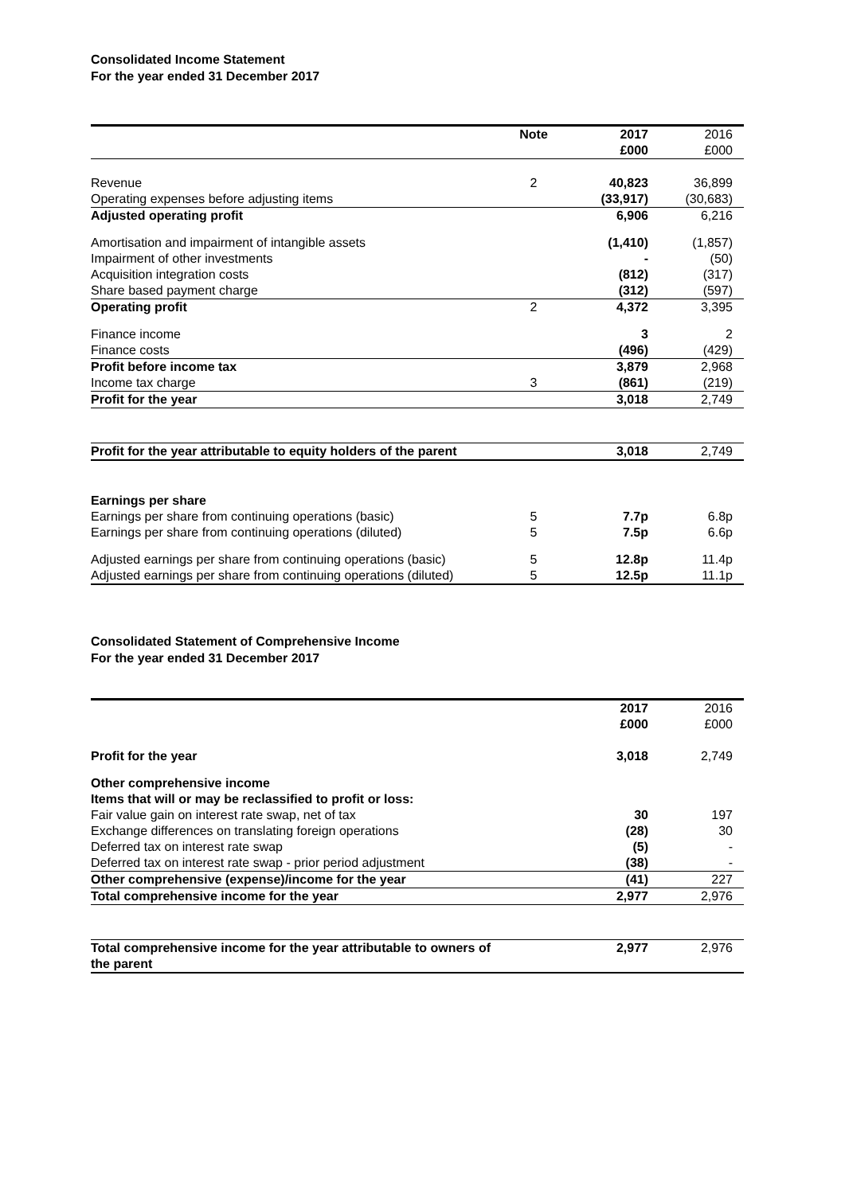Consolidated Income Statement
For the year ended 31 December 2017
| | Note | 2017 £000 | 2016 £000 |
| --- | --- | --- | --- |
| Revenue | 2 | 40,823 | 36,899 |
| Operating expenses before adjusting items | | (33,917) | (30,683) |
| Adjusted operating profit | | 6,906 | 6,216 |
| Amortisation and impairment of intangible assets | | (1,410) | (1,857) |
| Impairment of other investments | | - | (50) |
| Acquisition integration costs | | (812) | (317) |
| Share based payment charge | | (312) | (597) |
| Operating profit | 2 | 4,372 | 3,395 |
| Finance income | | 3 | 2 |
| Finance costs | | (496) | (429) |
| Profit before income tax | | 3,879 | 2,968 |
| Income tax charge | 3 | (861) | (219) |
| Profit for the year | | 3,018 | 2,749 |
| Profit for the year attributable to equity holders of the parent | | 3,018 | 2,749 |
| Earnings per share | | | |
| Earnings per share from continuing operations (basic) | 5 | 7.7p | 6.8p |
| Earnings per share from continuing operations (diluted) | 5 | 7.5p | 6.6p |
| Adjusted earnings per share from continuing operations (basic) | 5 | 12.8p | 11.4p |
| Adjusted earnings per share from continuing operations (diluted) | 5 | 12.5p | 11.1p |
Consolidated Statement of Comprehensive Income
For the year ended 31 December 2017
| | | 2017 £000 | 2016 £000 |
| --- | --- | --- | --- |
| Profit for the year | | 3,018 | 2,749 |
| Other comprehensive income | | | |
| Items that will or may be reclassified to profit or loss: | | | |
| Fair value gain on interest rate swap, net of tax | | 30 | 197 |
| Exchange differences on translating foreign operations | | (28) | 30 |
| Deferred tax on interest rate swap | | (5) | - |
| Deferred tax on interest rate swap - prior period adjustment | | (38) | - |
| Other comprehensive (expense)/income for the year | | (41) | 227 |
| Total comprehensive income for the year | | 2,977 | 2,976 |
| Total comprehensive income for the year attributable to owners of the parent | | 2,977 | 2,976 |